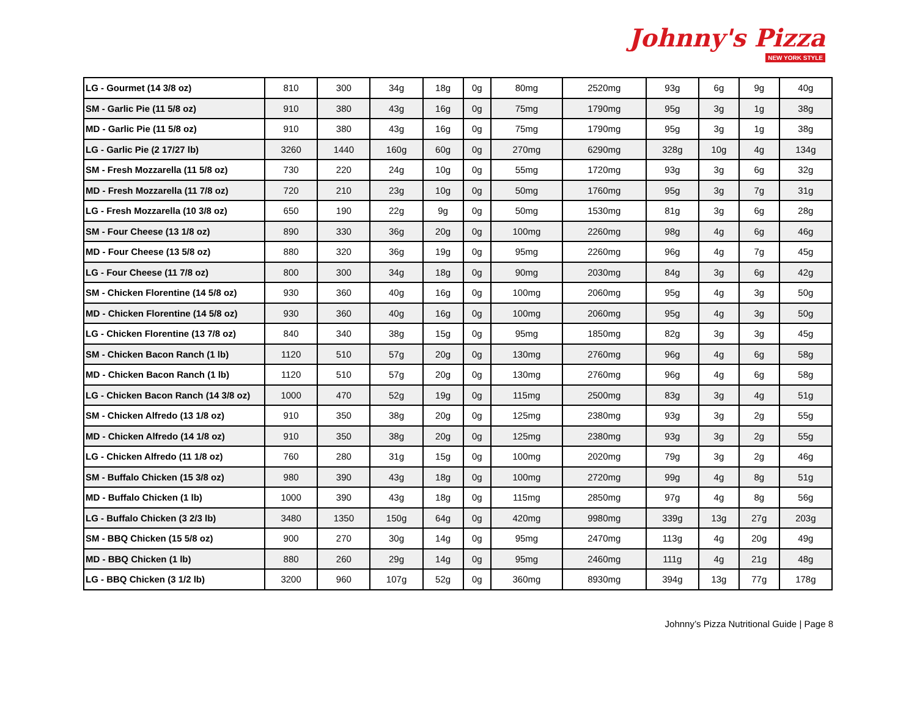Johnny's Pizza
NEW YORK STYLE
| LG - Gourmet (14 3/8 oz) | 810 | 300 | 34g | 18g | 0g | 80mg | 2520mg | 93g | 6g | 9g | 40g |
| SM - Garlic Pie (11 5/8 oz) | 910 | 380 | 43g | 16g | 0g | 75mg | 1790mg | 95g | 3g | 1g | 38g |
| MD - Garlic Pie (11 5/8 oz) | 910 | 380 | 43g | 16g | 0g | 75mg | 1790mg | 95g | 3g | 1g | 38g |
| LG - Garlic Pie (2 17/27 lb) | 3260 | 1440 | 160g | 60g | 0g | 270mg | 6290mg | 328g | 10g | 4g | 134g |
| SM - Fresh Mozzarella (11 5/8 oz) | 730 | 220 | 24g | 10g | 0g | 55mg | 1720mg | 93g | 3g | 6g | 32g |
| MD - Fresh Mozzarella (11 7/8 oz) | 720 | 210 | 23g | 10g | 0g | 50mg | 1760mg | 95g | 3g | 7g | 31g |
| LG - Fresh Mozzarella (10 3/8 oz) | 650 | 190 | 22g | 9g | 0g | 50mg | 1530mg | 81g | 3g | 6g | 28g |
| SM - Four Cheese (13 1/8 oz) | 890 | 330 | 36g | 20g | 0g | 100mg | 2260mg | 98g | 4g | 6g | 46g |
| MD - Four Cheese (13 5/8 oz) | 880 | 320 | 36g | 19g | 0g | 95mg | 2260mg | 96g | 4g | 7g | 45g |
| LG - Four Cheese (11 7/8 oz) | 800 | 300 | 34g | 18g | 0g | 90mg | 2030mg | 84g | 3g | 6g | 42g |
| SM - Chicken Florentine (14 5/8 oz) | 930 | 360 | 40g | 16g | 0g | 100mg | 2060mg | 95g | 4g | 3g | 50g |
| MD - Chicken Florentine (14 5/8 oz) | 930 | 360 | 40g | 16g | 0g | 100mg | 2060mg | 95g | 4g | 3g | 50g |
| LG - Chicken Florentine (13 7/8 oz) | 840 | 340 | 38g | 15g | 0g | 95mg | 1850mg | 82g | 3g | 3g | 45g |
| SM - Chicken Bacon Ranch (1 lb) | 1120 | 510 | 57g | 20g | 0g | 130mg | 2760mg | 96g | 4g | 6g | 58g |
| MD - Chicken Bacon Ranch (1 lb) | 1120 | 510 | 57g | 20g | 0g | 130mg | 2760mg | 96g | 4g | 6g | 58g |
| LG - Chicken Bacon Ranch (14 3/8 oz) | 1000 | 470 | 52g | 19g | 0g | 115mg | 2500mg | 83g | 3g | 4g | 51g |
| SM - Chicken Alfredo (13 1/8 oz) | 910 | 350 | 38g | 20g | 0g | 125mg | 2380mg | 93g | 3g | 2g | 55g |
| MD - Chicken Alfredo (14 1/8 oz) | 910 | 350 | 38g | 20g | 0g | 125mg | 2380mg | 93g | 3g | 2g | 55g |
| LG - Chicken Alfredo (11 1/8 oz) | 760 | 280 | 31g | 15g | 0g | 100mg | 2020mg | 79g | 3g | 2g | 46g |
| SM - Buffalo Chicken (15 3/8 oz) | 980 | 390 | 43g | 18g | 0g | 100mg | 2720mg | 99g | 4g | 8g | 51g |
| MD - Buffalo Chicken (1 lb) | 1000 | 390 | 43g | 18g | 0g | 115mg | 2850mg | 97g | 4g | 8g | 56g |
| LG - Buffalo Chicken (3 2/3 lb) | 3480 | 1350 | 150g | 64g | 0g | 420mg | 9980mg | 339g | 13g | 27g | 203g |
| SM - BBQ Chicken (15 5/8 oz) | 900 | 270 | 30g | 14g | 0g | 95mg | 2470mg | 113g | 4g | 20g | 49g |
| MD - BBQ Chicken (1 lb) | 880 | 260 | 29g | 14g | 0g | 95mg | 2460mg | 111g | 4g | 21g | 48g |
| LG - BBQ Chicken (3 1/2 lb) | 3200 | 960 | 107g | 52g | 0g | 360mg | 8930mg | 394g | 13g | 77g | 178g |
Johnny’s Pizza Nutritional Guide | Page 8